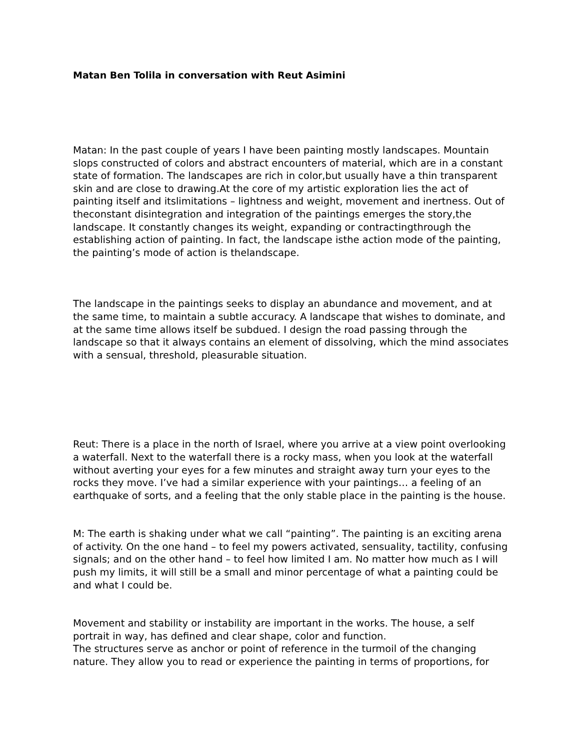Matan Ben Tolila in conversation with Reut Asimini
Matan: In the past couple of years I have been painting mostly landscapes. Mountain slops constructed of colors and abstract encounters of material, which are in a constant state of formation. The landscapes are rich in color,but usually have a thin transparent skin and are close to drawing.At the core of my artistic exploration lies the act of painting itself and itslimitations – lightness and weight, movement and inertness. Out of theconstant disintegration and integration of the paintings emerges the story,the landscape. It constantly changes its weight, expanding or contractingthrough the establishing action of painting. In fact, the landscape isthe action mode of the painting, the painting’s mode of action is thelandscape.
The landscape in the paintings seeks to display an abundance and movement, and at the same time, to maintain a subtle accuracy. A landscape that wishes to dominate, and at the same time allows itself be subdued. I design the road passing through the landscape so that it always contains an element of dissolving, which the mind associates with a sensual, threshold, pleasurable situation.
Reut: There is a place in the north of Israel, where you arrive at a view point overlooking a waterfall. Next to the waterfall there is a rocky mass, when you look at the waterfall without averting your eyes for a few minutes and straight away turn your eyes to the rocks they move. I’ve had a similar experience with your paintings… a feeling of an earthquake of sorts, and a feeling that the only stable place in the painting is the house.
M: The earth is shaking under what we call “painting”. The painting is an exciting arena of activity. On the one hand – to feel my powers activated, sensuality, tactility, confusing signals; and on the other hand – to feel how limited I am. No matter how much as I will push my limits, it will still be a small and minor percentage of what a painting could be and what I could be.
Movement and stability or instability are important in the works. The house, a self portrait in way, has defined and clear shape, color and function.
The structures serve as anchor or point of reference in the turmoil of the changing nature. They allow you to read or experience the painting in terms of proportions, for